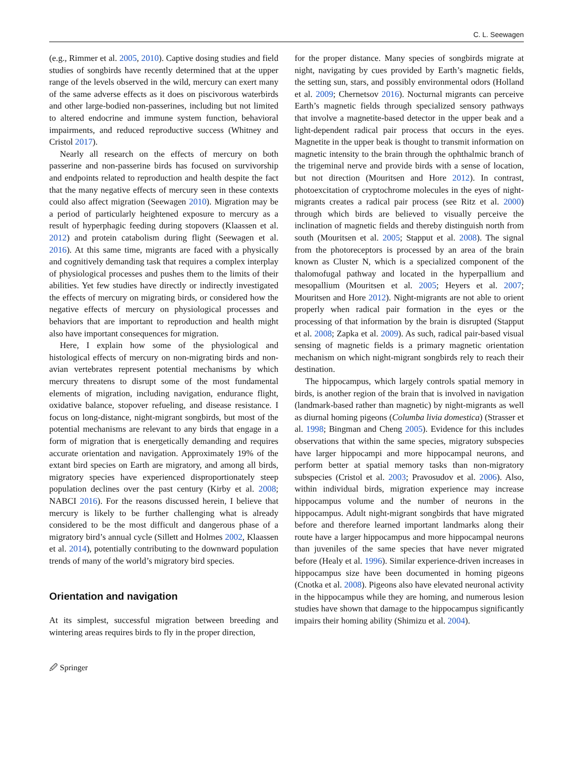C. L. Seewagen
(e.g., Rimmer et al. 2005, 2010). Captive dosing studies and field studies of songbirds have recently determined that at the upper range of the levels observed in the wild, mercury can exert many of the same adverse effects as it does on piscivorous waterbirds and other large-bodied non-passerines, including but not limited to altered endocrine and immune system function, behavioral impairments, and reduced reproductive success (Whitney and Cristol 2017).
Nearly all research on the effects of mercury on both passerine and non-passerine birds has focused on survivorship and endpoints related to reproduction and health despite the fact that the many negative effects of mercury seen in these contexts could also affect migration (Seewagen 2010). Migration may be a period of particularly heightened exposure to mercury as a result of hyperphagic feeding during stopovers (Klaassen et al. 2012) and protein catabolism during flight (Seewagen et al. 2016). At this same time, migrants are faced with a physically and cognitively demanding task that requires a complex interplay of physiological processes and pushes them to the limits of their abilities. Yet few studies have directly or indirectly investigated the effects of mercury on migrating birds, or considered how the negative effects of mercury on physiological processes and behaviors that are important to reproduction and health might also have important consequences for migration.
Here, I explain how some of the physiological and histological effects of mercury on non-migrating birds and non-avian vertebrates represent potential mechanisms by which mercury threatens to disrupt some of the most fundamental elements of migration, including navigation, endurance flight, oxidative balance, stopover refueling, and disease resistance. I focus on long-distance, night-migrant songbirds, but most of the potential mechanisms are relevant to any birds that engage in a form of migration that is energetically demanding and requires accurate orientation and navigation. Approximately 19% of the extant bird species on Earth are migratory, and among all birds, migratory species have experienced disproportionately steep population declines over the past century (Kirby et al. 2008; NABCI 2016). For the reasons discussed herein, I believe that mercury is likely to be further challenging what is already considered to be the most difficult and dangerous phase of a migratory bird’s annual cycle (Sillett and Holmes 2002, Klaassen et al. 2014), potentially contributing to the downward population trends of many of the world’s migratory bird species.
Orientation and navigation
At its simplest, successful migration between breeding and wintering areas requires birds to fly in the proper direction,
🖉 Springer
for the proper distance. Many species of songbirds migrate at night, navigating by cues provided by Earth’s magnetic fields, the setting sun, stars, and possibly environmental odors (Holland et al. 2009; Chernetsov 2016). Nocturnal migrants can perceive Earth’s magnetic fields through specialized sensory pathways that involve a magnetite-based detector in the upper beak and a light-dependent radical pair process that occurs in the eyes. Magnetite in the upper beak is thought to transmit information on magnetic intensity to the brain through the ophthalmic branch of the trigeminal nerve and provide birds with a sense of location, but not direction (Mouritsen and Hore 2012). In contrast, photoexcitation of cryptochrome molecules in the eyes of night-migrants creates a radical pair process (see Ritz et al. 2000) through which birds are believed to visually perceive the inclination of magnetic fields and thereby distinguish north from south (Mouritsen et al. 2005; Stapput et al. 2008). The signal from the photoreceptors is processed by an area of the brain known as Cluster N, which is a specialized component of the thalomofugal pathway and located in the hyperpallium and mesopallium (Mouritsen et al. 2005; Heyers et al. 2007; Mouritsen and Hore 2012). Night-migrants are not able to orient properly when radical pair formation in the eyes or the processing of that information by the brain is disrupted (Stapput et al. 2008; Zapka et al. 2009). As such, radical pair-based visual sensing of magnetic fields is a primary magnetic orientation mechanism on which night-migrant songbirds rely to reach their destination.
The hippocampus, which largely controls spatial memory in birds, is another region of the brain that is involved in navigation (landmark-based rather than magnetic) by night-migrants as well as diurnal homing pigeons (Columba livia domestica) (Strasser et al. 1998; Bingman and Cheng 2005). Evidence for this includes observations that within the same species, migratory subspecies have larger hippocampi and more hippocampal neurons, and perform better at spatial memory tasks than non-migratory subspecies (Cristol et al. 2003; Pravosudov et al. 2006). Also, within individual birds, migration experience may increase hippocampus volume and the number of neurons in the hippocampus. Adult night-migrant songbirds that have migrated before and therefore learned important landmarks along their route have a larger hippocampus and more hippocampal neurons than juveniles of the same species that have never migrated before (Healy et al. 1996). Similar experience-driven increases in hippocampus size have been documented in homing pigeons (Cnotka et al. 2008). Pigeons also have elevated neuronal activity in the hippocampus while they are homing, and numerous lesion studies have shown that damage to the hippocampus significantly impairs their homing ability (Shimizu et al. 2004).